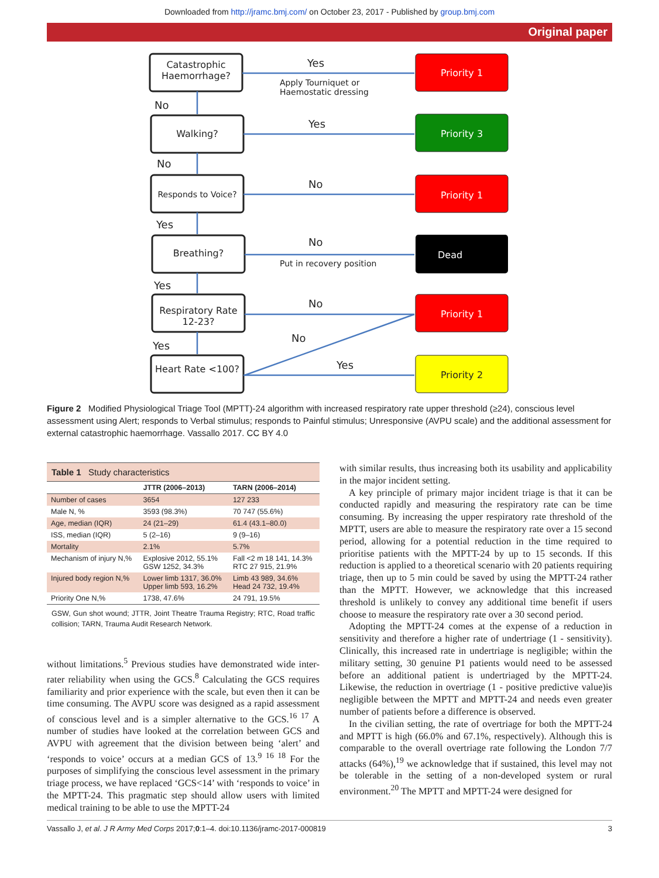Downloaded from http://jramc.bmj.com/ on October 23, 2017 - Published by group.bmj.com
Original paper
Catastrophic Haemorrhage?
Yes
Apply Tourniquet or
Haemostatic dressing
Priority 1
No
Walking?
Yes
Priority 3
No
Responds to Voice?
No
Priority 1
Yes
Breathing?
No
Put in recovery position
Dead
Yes
Respiratory Rate 12-23?
No
Priority 1
Yes
No
Heart Rate <100? Yes
Priority 2
Figure 2 Modified Physiological Triage Tool (MPTT)-24 algorithm with increased respiratory rate upper threshold (≥24), conscious level assessment using Alert; responds to Verbal stimulus; responds to Painful stimulus; Unresponsive (AVPU scale) and the additional assessment for external catastrophic haemorrhage. Vassallo 2017. CC BY 4.0
| Table 1 Study characteristics | | |
| | JTTR (2006–2013) | TARN (2006–2014) |
| Number of cases | 3654 | 127 233 |
| Male N, % | 3593 (98.3%) | 70 747 (55.6%) |
| Age, median (IQR) | 24 (21–29) | 61.4 (43.1–80.0) |
| ISS, median (IQR) | 5 (2–16) | 9 (9–16) |
| Mortality | 2.1% | 5.7% |
| Mechanism of injury N,% | Explosive 2012, 55.1% GSW 1252, 34.3% | Fall <2 m 18 141, 14.3% RTC 27 915, 21.9% |
| Injured body region N,% | Lower limb 1317, 36.0% Upper limb 593, 16.2% | Limb 43 989, 34.6% Head 24 732, 19.4% |
| Priority One N,% | 1738, 47.6% | 24 791, 19.5% |
GSW, Gun shot wound; JTTR, Joint Theatre Trauma Registry; RTC, Road traffic collision; TARN, Trauma Audit Research Network.
without limitations.<sup>5</sup> Previous studies have demonstrated wide inter-rater reliability when using the GCS.<sup>8</sup> Calculating the GCS requires familiarity and prior experience with the scale, but even then it can be time consuming. The AVPU score was designed as a rapid assessment of conscious level and is a simpler alternative to the GCS.<sup>16 17</sup> A number of studies have looked at the correlation between GCS and AVPU with agreement that the division between being ‘alert’ and ‘responds to voice’ occurs at a median GCS of 13.<sup>9 16 18</sup> For the purposes of simplifying the conscious level assessment in the primary triage process, we have replaced ‘GCS<14’ with ‘responds to voice’ in the MPTT-24. This pragmatic step should allow users with limited medical training to be able to use the MPTT-24
with similar results, thus increasing both its usability and applicability in the major incident setting.
A key principle of primary major incident triage is that it can be conducted rapidly and measuring the respiratory rate can be time consuming. By increasing the upper respiratory rate threshold of the MPTT, users are able to measure the respiratory rate over a 15 second period, allowing for a potential reduction in the time required to prioritise patients with the MPTT-24 by up to 15 seconds. If this reduction is applied to a theoretical scenario with 20 patients requiring triage, then up to 5 min could be saved by using the MPTT-24 rather than the MPTT. However, we acknowledge that this increased threshold is unlikely to convey any additional time benefit if users choose to measure the respiratory rate over a 30 second period.
Adopting the MPTT-24 comes at the expense of a reduction in sensitivity and therefore a higher rate of undertriage (1 - sensitivity). Clinically, this increased rate in undertriage is negligible; within the military setting, 30 genuine P1 patients would need to be assessed before an additional patient is undertriaged by the MPTT-24. Likewise, the reduction in overtriage (1 - positive predictive value)is negligible between the MPTT and MPTT-24 and needs even greater number of patients before a difference is observed.
In the civilian setting, the rate of overtriage for both the MPTT-24 and MPTT is high (66.0% and 67.1%, respectively). Although this is comparable to the overall overtriage rate following the London 7/7 attacks (64%),<sup>19</sup> we acknowledge that if sustained, this level may not be tolerable in the setting of a non-developed system or rural environment.<sup>20</sup> The MPTT and MPTT-24 were designed for
Vassallo J, et al. J R Army Med Corps 2017;0:1–4. doi:10.1136/jramc-2017-000819 3